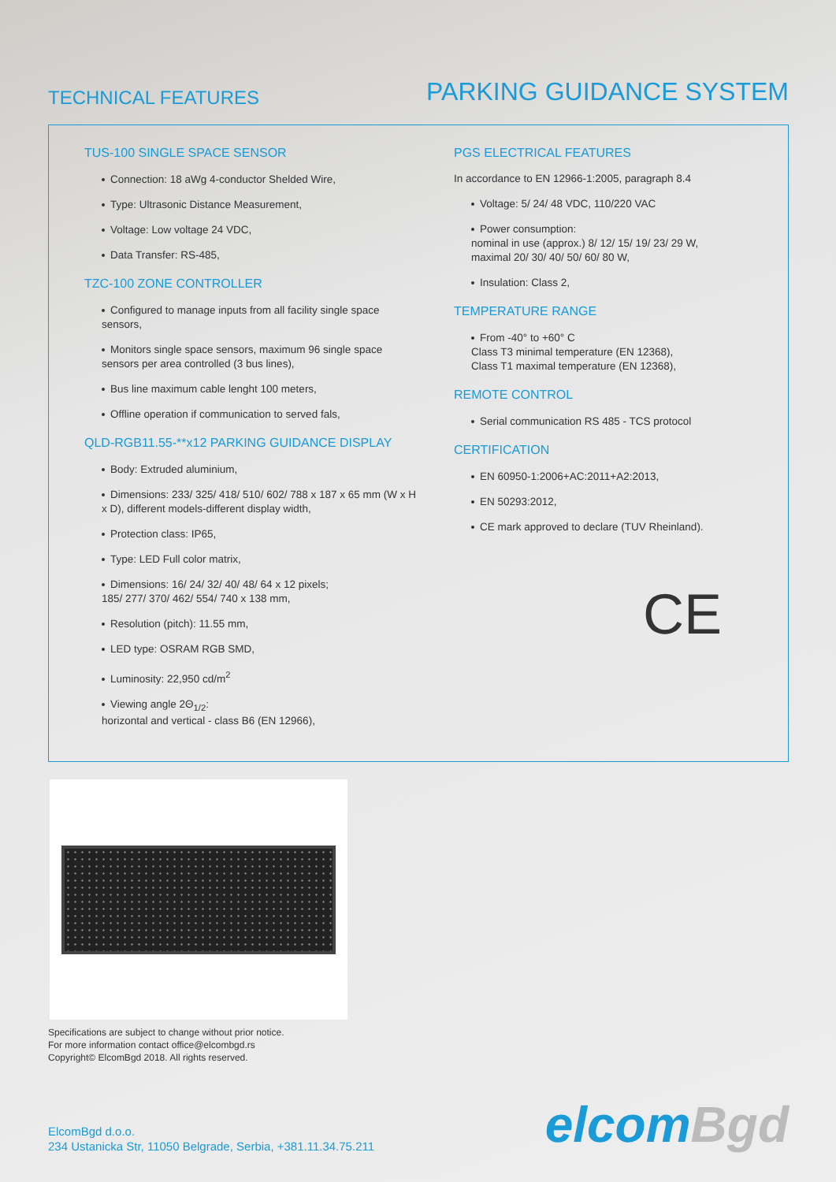TECHNICAL FEATURES
PARKING GUIDANCE SYSTEM
TUS-100 SINGLE SPACE SENSOR
Connection: 18 aWg 4-conductor Shelded Wire,
Type: Ultrasonic Distance Measurement,
Voltage: Low voltage 24 VDC,
Data Transfer: RS-485,
TZC-100 ZONE CONTROLLER
Configured to manage inputs from all facility single space sensors,
Monitors single space sensors, maximum 96 single space sensors per area controlled (3 bus lines),
Bus line maximum cable lenght 100 meters,
Offline operation if communication to served fals,
QLD-RGB11.55-**x12 PARKING GUIDANCE DISPLAY
Body: Extruded aluminium,
Dimensions: 233/ 325/ 418/ 510/ 602/ 788 x 187 x 65 mm (W x H x D), different models-different display width,
Protection class: IP65,
Type: LED Full color matrix,
Dimensions: 16/ 24/ 32/ 40/ 48/ 64 x 12 pixels;
185/ 277/ 370/ 462/ 554/ 740 x 138 mm,
Resolution (pitch): 11.55 mm,
LED type: OSRAM RGB SMD,
Luminosity: 22,950 cd/m<sup>2</sup>
Viewing angle 2Θ<sub>1/2</sub>:
horizontal and vertical - class B6 (EN 12966),
PGS ELECTRICAL FEATURES
In accordance to EN 12966-1:2005, paragraph 8.4
Voltage: 5/ 24/ 48 VDC, 110/220 VAC
Power consumption:
nominal in use (approx.) 8/ 12/ 15/ 19/ 23/ 29 W,
maximal 20/ 30/ 40/ 50/ 60/ 80 W,
Insulation: Class 2,
TEMPERATURE RANGE
From -40° to +60° C
Class T3 minimal temperature (EN 12368),
Class T1 maximal temperature (EN 12368),
REMOTE CONTROL
Serial communication RS 485 - TCS protocol
CERTIFICATION
EN 60950-1:2006+AC:2011+A2:2013,
EN 50293:2012,
CE mark approved to declare (TUV Rheinland).
CE
Specifications are subject to change without prior notice.
For more information contact office@elcombgd.rs
Copyright© ElcomBgd 2018. All rights reserved.
ElcomBgd d.o.o.
234 Ustanicka Str, 11050 Belgrade, Serbia, +381.11.34.75.211
elcomBgd